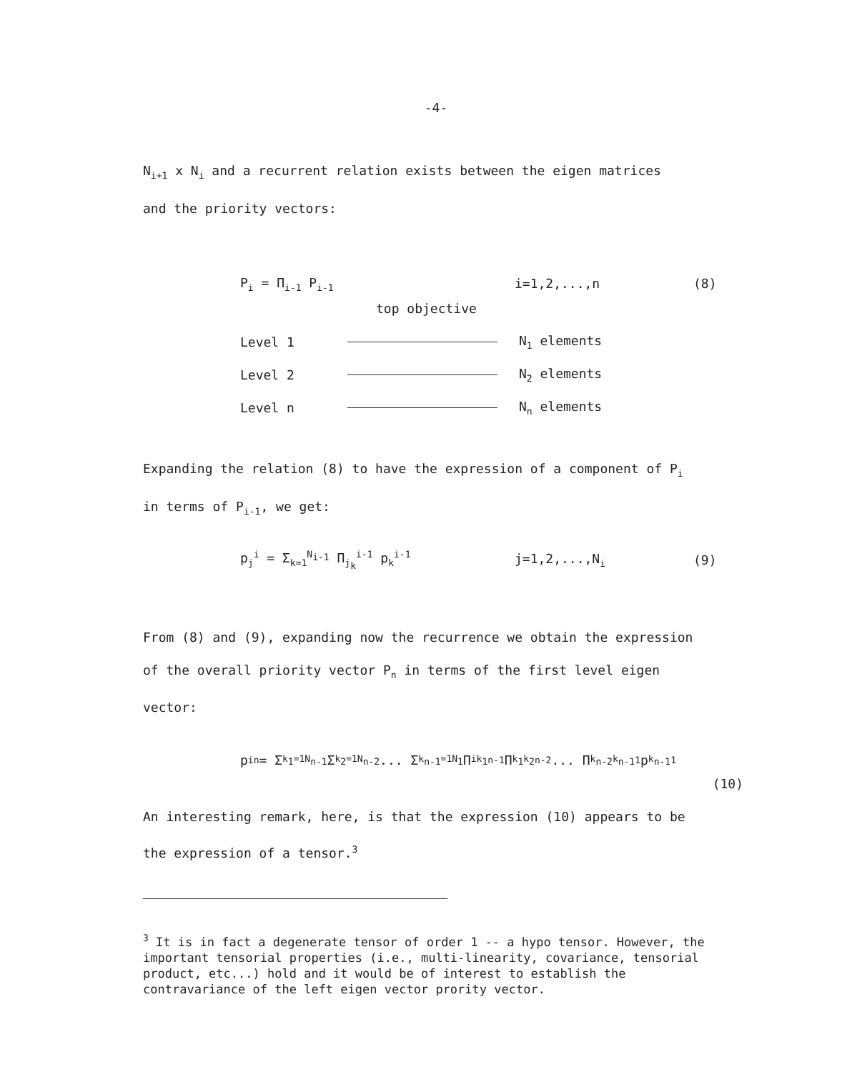-4-
N<sub>i+1</sub> x N<sub>i</sub> and a recurrent relation exists between the eigen matrices
and the priority vectors:
P<sub>i</sub> = Π<sub>i-1</sub> P<sub>i-1</sub> i=1,2,...,n (8)
top objective
Level 1 N<sub>1</sub> elements
Level 2 N<sub>2</sub> elements
Level n N<sub>n</sub> elements
Expanding the relation (8) to have the expression of a component of P<sub>i</sub>
in terms of P<sub>i-1</sub>, we get:
p<sub>j</sub><sup>i</sup> = Σ<sub>k=1</sub><sup>N<sub>i-1</sub></sup> Π<sub>j<sub>k</sub></sub><sup>i-1</sup> p<sub>k</sub><sup>i-1</sup> j=1,2,...,N<sub>i</sub> (9)
From (8) and (9), expanding now the recurrence we obtain the expression
of the overall priority vector P<sub>n</sub> in terms of the first level eigen
vector:
p<sub>i</sub><sup>n</sup> = Σ<sub>k<sub>1</sub>=1</sub><sup>N<sub>n-1</sub></sup> Σ<sub>k<sub>2</sub>=1</sub><sup>N<sub>n-2</sub></sup> ... Σ<sub>k<sub>n-1</sub>=1</sub><sup>N<sub>1</sub></sup> Π<sub>ik<sub>1</sub></sub><sup>n-1</sup> Π<sub>k<sub>1</sub>k<sub>2</sub></sub><sup>n-2</sup> ... Π<sub>k<sub>n-2</sub>k<sub>n-1</sub></sub><sup>1</sup> p<sub>k<sub>n-1</sub></sub><sup>1</sup>
(10)
An interesting remark, here, is that the expression (10) appears to be
the expression of a tensor.<sup>3</sup>
<sup>3</sup> It is in fact a degenerate tensor of order 1 -- a hypo tensor. However, the important tensorial properties (i.e., multi-linearity, covariance, tensorial product, etc...) hold and it would be of interest to establish the contravariance of the left eigen vector prority vector.